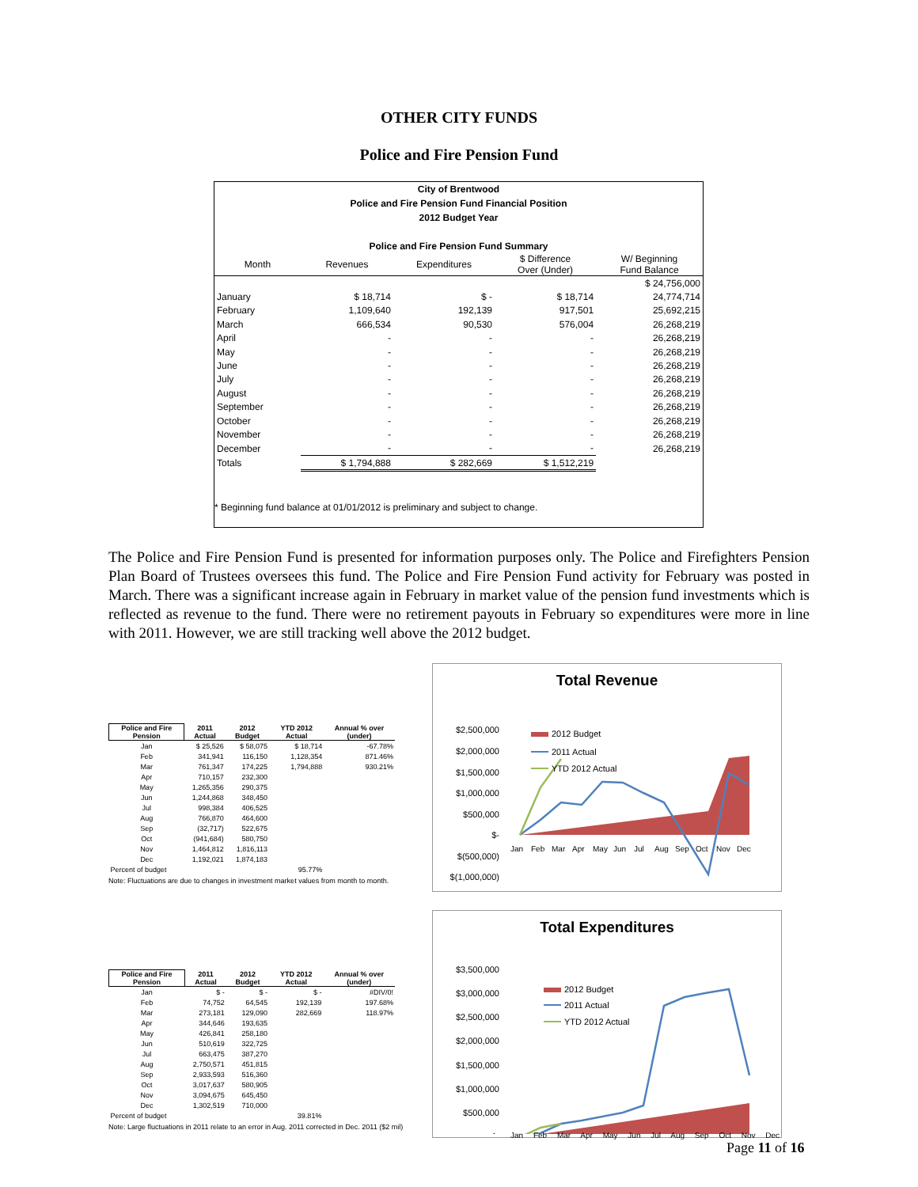OTHER CITY FUNDS
Police and Fire Pension Fund
City of Brentwood
Police and Fire Pension Fund Financial Position
2012 Budget Year
Police and Fire Pension Fund Summary
| Month | Revenues | Expenditures | $ Difference Over (Under) | W/ Beginning Fund Balance |
| --- | --- | --- | --- | --- |
| | | | | $ 24,756,000 |
| January | $ 18,714 | $ - | $ 18,714 | 24,774,714 |
| February | 1,109,640 | 192,139 | 917,501 | 25,692,215 |
| March | 666,534 | 90,530 | 576,004 | 26,268,219 |
| April | - | - | - | 26,268,219 |
| May | - | - | - | 26,268,219 |
| June | - | - | - | 26,268,219 |
| July | - | - | - | 26,268,219 |
| August | - | - | - | 26,268,219 |
| September | - | - | - | 26,268,219 |
| October | - | - | - | 26,268,219 |
| November | - | - | - | 26,268,219 |
| December | - | - | - | 26,268,219 |
| Totals | $ 1,794,888 | $ 282,669 | $ 1,512,219 | |
* Beginning fund balance at 01/01/2012 is preliminary and subject to change.
The Police and Fire Pension Fund is presented for information purposes only. The Police and Firefighters Pension Plan Board of Trustees oversees this fund. The Police and Fire Pension Fund activity for February was posted in March. There was a significant increase again in February in market value of the pension fund investments which is reflected as revenue to the fund. There were no retirement payouts in February so expenditures were more in line with 2011. However, we are still tracking well above the 2012 budget.
| Police and Fire Pension | 2011 Actual | 2012 Budget | YTD 2012 Actual | Annual % over (under) |
| --- | --- | --- | --- | --- |
| Jan | $ 25,526 | $ 58,075 | $ 18,714 | -67.78% |
| Feb | 341,941 | 116,150 | 1,128,354 | 871.46% |
| Mar | 761,347 | 174,225 | 1,794,888 | 930.21% |
| Apr | 710,157 | 232,300 | | |
| May | 1,265,356 | 290,375 | | |
| Jun | 1,244,868 | 348,450 | | |
| Jul | 998,384 | 406,525 | | |
| Aug | 766,870 | 464,600 | | |
| Sep | (32,717) | 522,675 | | |
| Oct | (941,684) | 580,750 | | |
| Nov | 1,464,812 | 1,816,113 | | |
| Dec | 1,192,021 | 1,874,183 | | |
| Percent of budget | | | 95.77% | |
Note: Fluctuations are due to changes in investment market values from month to month.
| Police and Fire Pension | 2011 Actual | 2012 Budget | YTD 2012 Actual | Annual % over (under) |
| --- | --- | --- | --- | --- |
| Jan | $ - | $ - | $ - | #DIV/0! |
| Feb | 74,752 | 64,545 | 192,139 | 197.68% |
| Mar | 273,181 | 129,090 | 282,669 | 118.97% |
| Apr | 344,646 | 193,635 | | |
| May | 426,841 | 258,180 | | |
| Jun | 510,619 | 322,725 | | |
| Jul | 663,475 | 387,270 | | |
| Aug | 2,750,571 | 451,815 | | |
| Sep | 2,933,593 | 516,360 | | |
| Oct | 3,017,637 | 580,905 | | |
| Nov | 3,094,675 | 645,450 | | |
| Dec | 1,302,519 | 710,000 | | |
| Percent of budget | | | 39.81% | |
Note: Large fluctuations in 2011 relate to an error in Aug. 2011 corrected in Dec. 2011 ($2 mil)
Total Revenue
$2,500,000
$2,000,000
$1,500,000
$1,000,000
$500,000
$-
$(500,000)
$(1,000,000)
2012 Budget
2011 Actual
YTD 2012 Actual
Jan
Feb
Mar
Apr
May
Jun
Jul
Aug
Sep
Oct
Nov
Dec
Total Expenditures
$3,500,000
$3,000,000
$2,500,000
$2,000,000
$1,500,000
$1,000,000
$500,000
$-
2012 Budget
2011 Actual
YTD 2012 Actual
Jan Feb Mar Apr May Jun Jul Aug Sep Oct Nov Dec
Page 11 of 16